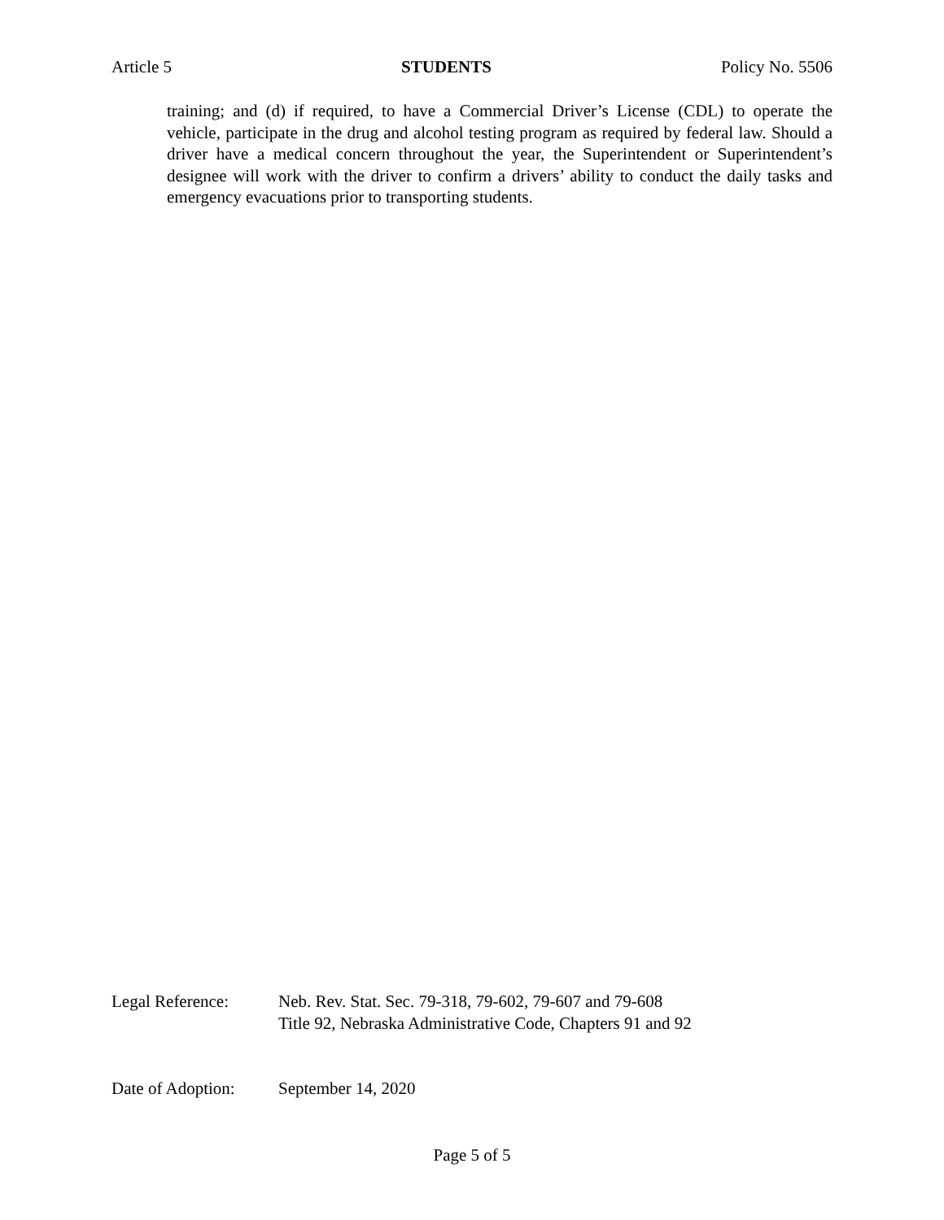Article 5 STUDENTS Policy No. 5506
training; and (d) if required, to have a Commercial Driver’s License (CDL) to operate the vehicle, participate in the drug and alcohol testing program as required by federal law. Should a driver have a medical concern throughout the year, the Superintendent or Superintendent’s designee will work with the driver to confirm a drivers’ ability to conduct the daily tasks and emergency evacuations prior to transporting students.
Legal Reference: Neb. Rev. Stat. Sec. 79-318, 79-602, 79-607 and 79-608
Title 92, Nebraska Administrative Code, Chapters 91 and 92
Date of Adoption:
September 14, 2020
Page 5 of 5